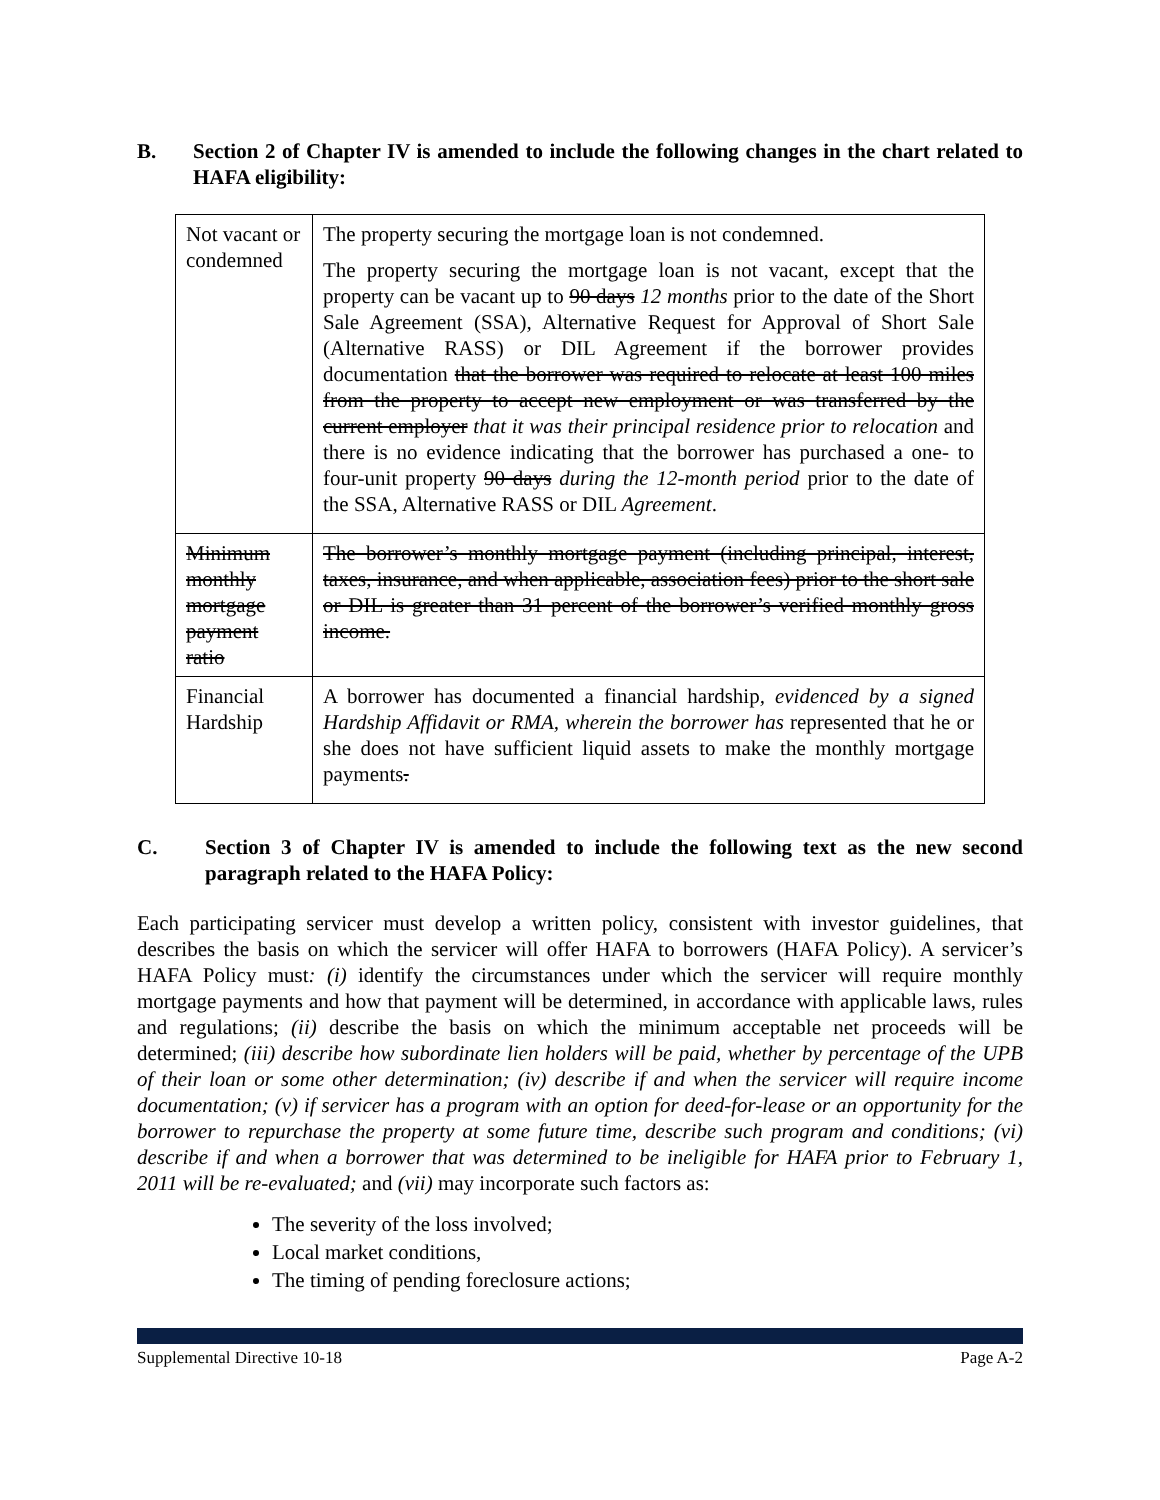B. Section 2 of Chapter IV is amended to include the following changes in the chart related to HAFA eligibility:
| Not vacant or condemned | The property securing the mortgage loan is not condemned. The property securing the mortgage loan is not vacant, except that the property can be vacant up to 90 days 12 months prior to the date of the Short Sale Agreement (SSA), Alternative Request for Approval of Short Sale (Alternative RASS) or DIL Agreement if the borrower provides documentation that the borrower was required to relocate at least 100 miles from the property to accept new employment or was transferred by the current employer that it was their principal residence prior to relocation and there is no evidence indicating that the borrower has purchased a one- to four-unit property 90 days during the 12-month period prior to the date of the SSA, Alternative RASS or DIL Agreement . |
| Minimum monthly mortgage payment ratio | The borrower’s monthly mortgage payment (including principal, interest, taxes, insurance, and when applicable, association fees) prior to the short sale or DIL is greater than 31 percent of the borrower’s verified monthly gross income. |
| Financial Hardship | A borrower has documented a financial hardship , evidenced by a signed Hardship Affidavit or RMA, wherein the borrower has represented that he or she does not have sufficient liquid assets to make the monthly mortgage payments . |
C. Section 3 of Chapter IV is amended to include the following text as the new second paragraph related to the HAFA Policy:
Each participating servicer must develop a written policy, consistent with investor guidelines, that describes the basis on which the servicer will offer HAFA to borrowers (HAFA Policy). A servicer’s HAFA Policy must: (i) identify the circumstances under which the servicer will require monthly mortgage payments and how that payment will be determined, in accordance with applicable laws, rules and regulations; (ii) describe the basis on which the minimum acceptable net proceeds will be determined; (iii) describe how subordinate lien holders will be paid, whether by percentage of the UPB of their loan or some other determination; (iv) describe if and when the servicer will require income documentation; (v) if servicer has a program with an option for deed-for-lease or an opportunity for the borrower to repurchase the property at some future time, describe such program and conditions; (vi) describe if and when a borrower that was determined to be ineligible for HAFA prior to February 1, 2011 will be re-evaluated; and (vii) may incorporate such factors as:
The severity of the loss involved;
Local market conditions,
The timing of pending foreclosure actions;
Supplemental Directive 10-18 Page A-2